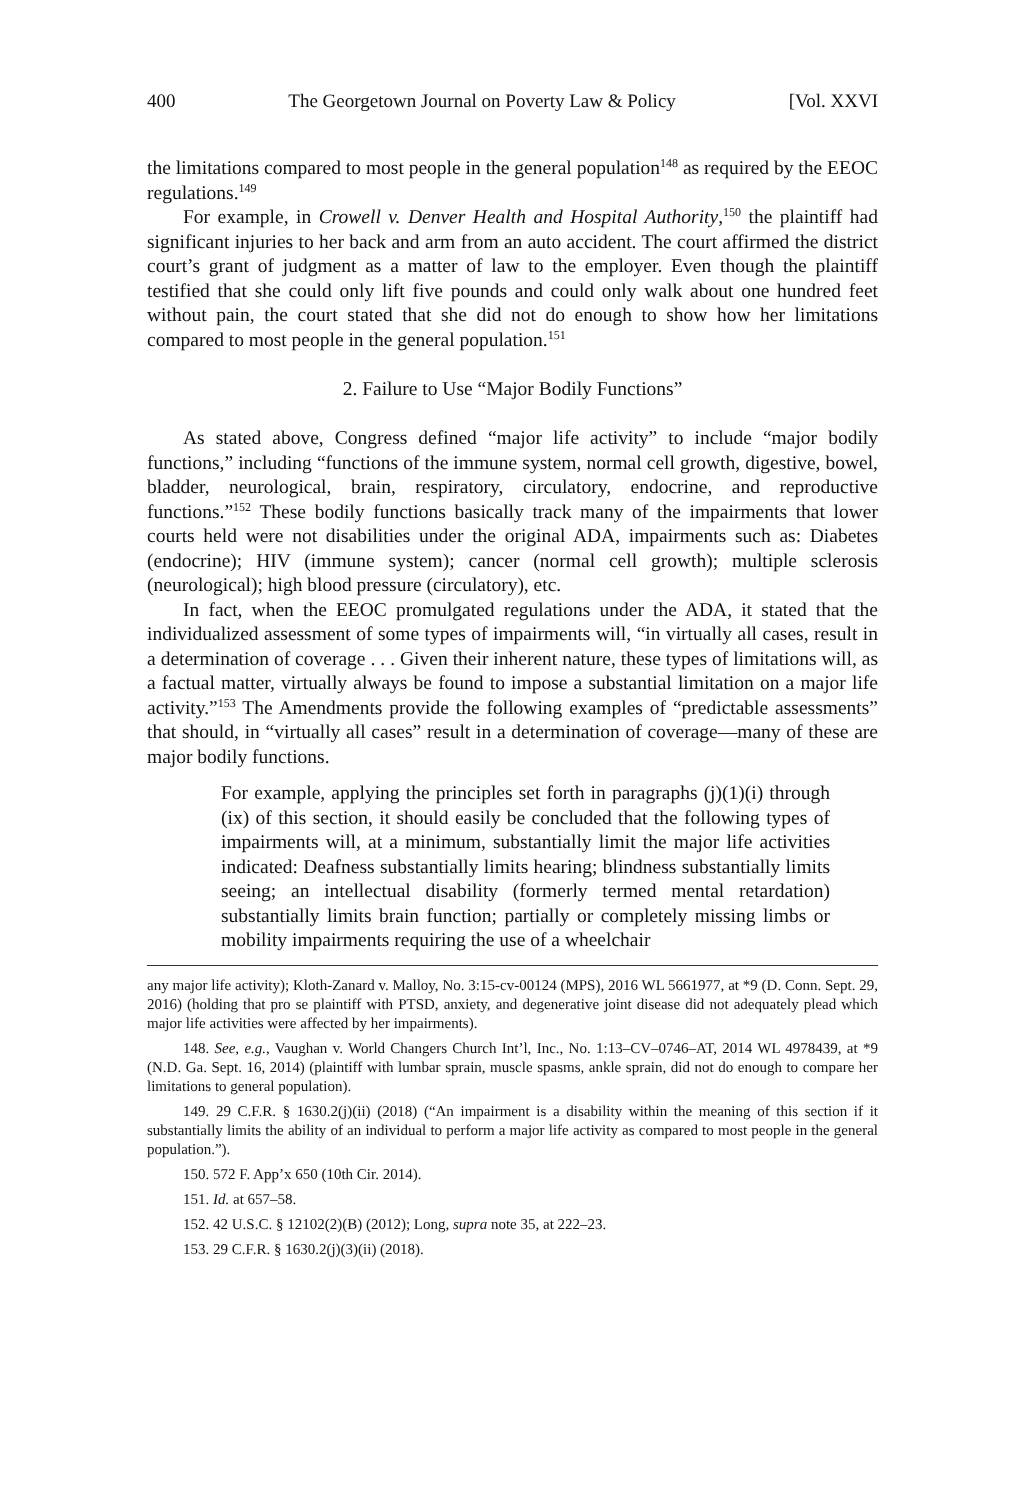400 The Georgetown Journal on Poverty Law & Policy [Vol. XXVI
the limitations compared to most people in the general population<sup>148</sup> as required by the EEOC regulations.<sup>149</sup>
For example, in Crowell v. Denver Health and Hospital Authority,<sup>150</sup> the plaintiff had significant injuries to her back and arm from an auto accident. The court affirmed the district court’s grant of judgment as a matter of law to the employer. Even though the plaintiff testified that she could only lift five pounds and could only walk about one hundred feet without pain, the court stated that she did not do enough to show how her limitations compared to most people in the general population.<sup>151</sup>
2. Failure to Use “Major Bodily Functions”
As stated above, Congress defined “major life activity” to include “major bodily functions,” including “functions of the immune system, normal cell growth, digestive, bowel, bladder, neurological, brain, respiratory, circulatory, endocrine, and reproductive functions.”<sup>152</sup> These bodily functions basically track many of the impairments that lower courts held were not disabilities under the original ADA, impairments such as: Diabetes (endocrine); HIV (immune system); cancer (normal cell growth); multiple sclerosis (neurological); high blood pressure (circulatory), etc.
In fact, when the EEOC promulgated regulations under the ADA, it stated that the individualized assessment of some types of impairments will, “in virtually all cases, result in a determination of coverage . . . Given their inherent nature, these types of limitations will, as a factual matter, virtually always be found to impose a substantial limitation on a major life activity.”<sup>153</sup> The Amendments provide the following examples of “predictable assessments” that should, in “virtually all cases” result in a determination of coverage—many of these are major bodily functions.
For example, applying the principles set forth in paragraphs (j)(1)(i) through (ix) of this section, it should easily be concluded that the following types of impairments will, at a minimum, substantially limit the major life activities indicated: Deafness substantially limits hearing; blindness substantially limits seeing; an intellectual disability (formerly termed mental retardation) substantially limits brain function; partially or completely missing limbs or mobility impairments requiring the use of a wheelchair
any major life activity); Kloth-Zanard v. Malloy, No. 3:15-cv-00124 (MPS), 2016 WL 5661977, at *9 (D. Conn. Sept. 29, 2016) (holding that pro se plaintiff with PTSD, anxiety, and degenerative joint disease did not adequately plead which major life activities were affected by her impairments).
148. See, e.g., Vaughan v. World Changers Church Int’l, Inc., No. 1:13–CV–0746–AT, 2014 WL 4978439, at *9 (N.D. Ga. Sept. 16, 2014) (plaintiff with lumbar sprain, muscle spasms, ankle sprain, did not do enough to compare her limitations to general population).
149. 29 C.F.R. § 1630.2(j)(ii) (2018) (“An impairment is a disability within the meaning of this section if it substantially limits the ability of an individual to perform a major life activity as compared to most people in the general population.”).
150. 572 F. App’x 650 (10th Cir. 2014).
151. Id. at 657–58.
152. 42 U.S.C. § 12102(2)(B) (2012); Long, supra note 35, at 222–23.
153. 29 C.F.R. § 1630.2(j)(3)(ii) (2018).